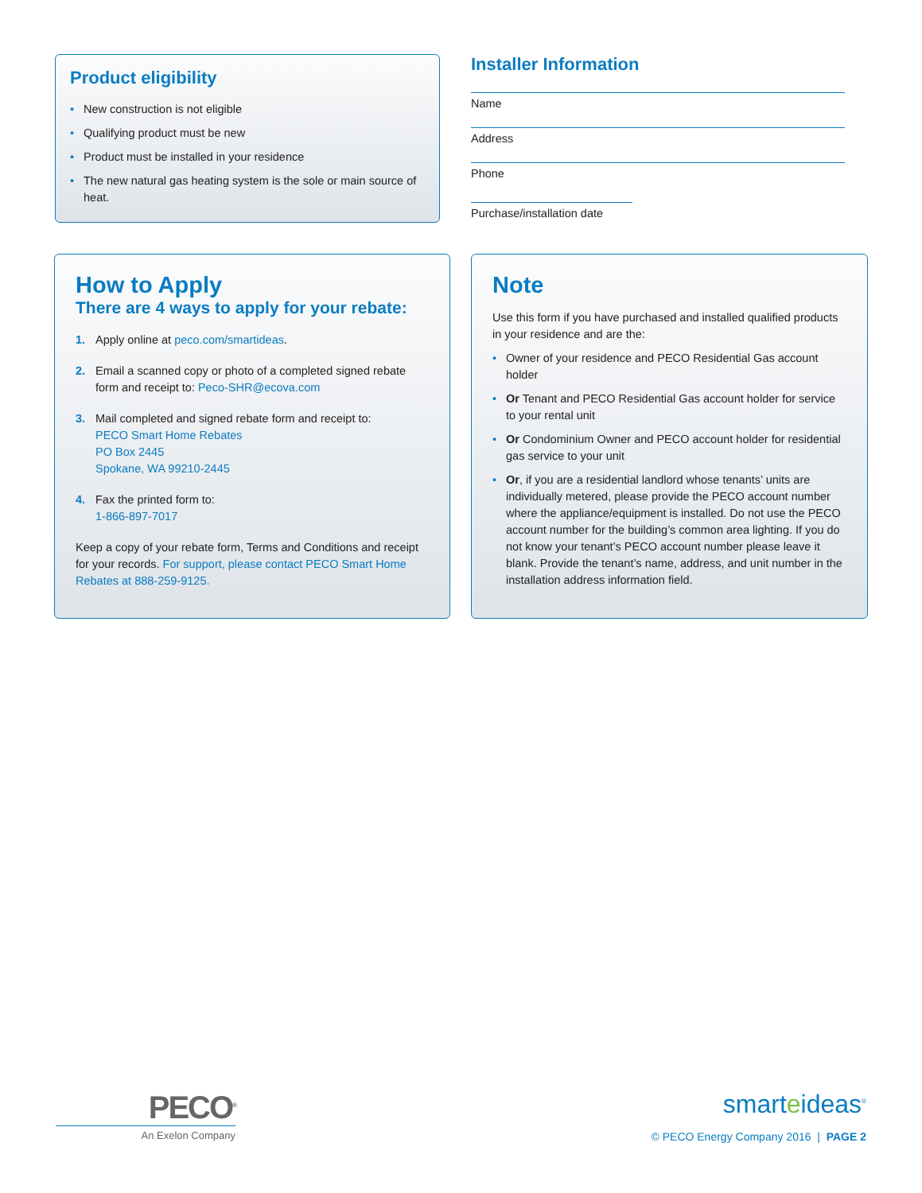Product eligibility
New construction is not eligible
Qualifying product must be new
Product must be installed in your residence
The new natural gas heating system is the sole or main source of heat.
Installer Information
Name
Address
Phone
Purchase/installation date
How to Apply
There are 4 ways to apply for your rebate:
1. Apply online at peco.com/smartideas.
2. Email a scanned copy or photo of a completed signed rebate form and receipt to: Peco-SHR@ecova.com
3. Mail completed and signed rebate form and receipt to:
PECO Smart Home Rebates
PO Box 2445
Spokane, WA 99210-2445
4. Fax the printed form to:
1-866-897-7017
Keep a copy of your rebate form, Terms and Conditions and receipt for your records. For support, please contact PECO Smart Home Rebates at 888-259-9125.
Note
Use this form if you have purchased and installed qualified products in your residence and are the:
Owner of your residence and PECO Residential Gas account holder
Or Tenant and PECO Residential Gas account holder for service to your rental unit
Or Condominium Owner and PECO account holder for residential gas service to your unit
Or, if you are a residential landlord whose tenants’ units are individually metered, please provide the PECO account number where the appliance/equipment is installed. Do not use the PECO account number for the building’s common area lighting. If you do not know your tenant’s PECO account number please leave it blank. Provide the tenant’s name, address, and unit number in the installation address information field.
PECO<sup>®</sup>
An Exelon Company
smarteideas<sup>®</sup>
© PECO Energy Company 2016 | PAGE 2